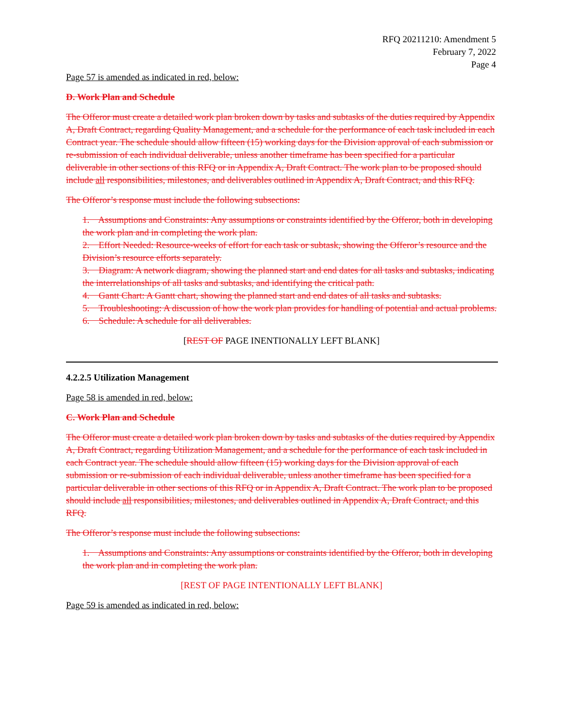RFQ 20211210: Amendment 5
February 7, 2022
Page 4
Page 57 is amended as indicated in red, below:
D. Work Plan and Schedule
The Offeror must create a detailed work plan broken down by tasks and subtasks of the duties required by Appendix A, Draft Contract, regarding Quality Management, and a schedule for the performance of each task included in each Contract year. The schedule should allow fifteen (15) working days for the Division approval of each submission or re-submission of each individual deliverable, unless another timeframe has been specified for a particular deliverable in other sections of this RFQ or in Appendix A, Draft Contract. The work plan to be proposed should include all responsibilities, milestones, and deliverables outlined in Appendix A, Draft Contract, and this RFQ.
The Offeror’s response must include the following subsections:
1. Assumptions and Constraints: Any assumptions or constraints identified by the Offeror, both in developing the work plan and in completing the work plan.
2. Effort Needed: Resource-weeks of effort for each task or subtask, showing the Offeror’s resource and the Division’s resource efforts separately.
3. Diagram: A network diagram, showing the planned start and end dates for all tasks and subtasks, indicating the interrelationships of all tasks and subtasks, and identifying the critical path.
4. Gantt Chart: A Gantt chart, showing the planned start and end dates of all tasks and subtasks.
5. Troubleshooting: A discussion of how the work plan provides for handling of potential and actual problems.
6. Schedule: A schedule for all deliverables.
[REST OF PAGE INENTIONALLY LEFT BLANK]
4.2.2.5 Utilization Management
Page 58 is amended in red, below:
C. Work Plan and Schedule
The Offeror must create a detailed work plan broken down by tasks and subtasks of the duties required by Appendix A, Draft Contract, regarding Utilization Management, and a schedule for the performance of each task included in each Contract year. The schedule should allow fifteen (15) working days for the Division approval of each submission or re-submission of each individual deliverable, unless another timeframe has been specified for a particular deliverable in other sections of this RFQ or in Appendix A, Draft Contract. The work plan to be proposed should include all responsibilities, milestones, and deliverables outlined in Appendix A, Draft Contract, and this RFQ.
The Offeror’s response must include the following subsections:
1. Assumptions and Constraints: Any assumptions or constraints identified by the Offeror, both in developing the work plan and in completing the work plan.
[REST OF PAGE INTENTIONALLY LEFT BLANK]
Page 59 is amended as indicated in red, below: